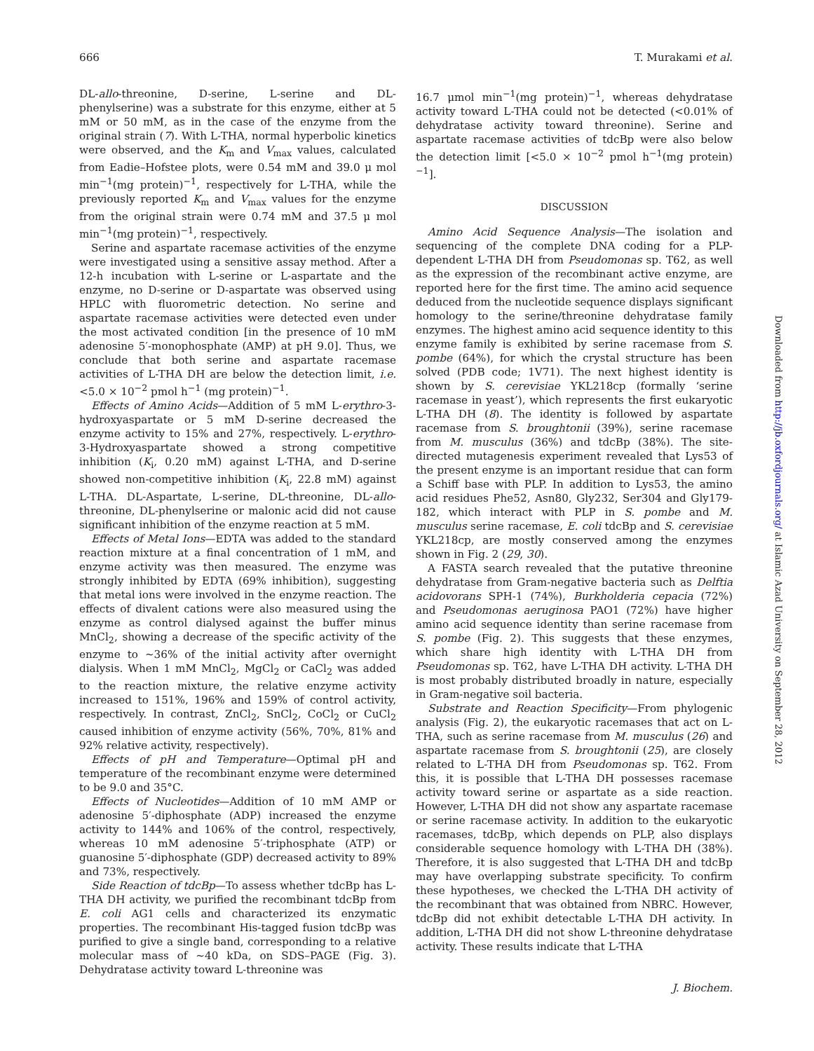666 T. Murakami et al.
DL-allo-threonine, D-serine, L-serine and DL-phenylserine) was a substrate for this enzyme, either at 5 mM or 50 mM, as in the case of the enzyme from the original strain (7). With L-THA, normal hyperbolic kinetics were observed, and the K<sub>m</sub> and V<sub>max</sub> values, calculated from Eadie–Hofstee plots, were 0.54 mM and 39.0 μ mol min<sup>−1</sup>(mg protein)<sup>−1</sup>, respectively for L-THA, while the previously reported K<sub>m</sub> and V<sub>max</sub> values for the enzyme from the original strain were 0.74 mM and 37.5 μ mol min<sup>−1</sup>(mg protein)<sup>−1</sup>, respectively.
Serine and aspartate racemase activities of the enzyme were investigated using a sensitive assay method. After a 12-h incubation with L-serine or L-aspartate and the enzyme, no D-serine or D-aspartate was observed using HPLC with fluorometric detection. No serine and aspartate racemase activities were detected even under the most activated condition [in the presence of 10 mM adenosine 5′-monophosphate (AMP) at pH 9.0]. Thus, we conclude that both serine and aspartate racemase activities of L-THA DH are below the detection limit, i.e. <5.0 × 10<sup>−2</sup> pmol h<sup>−1</sup> (mg protein)<sup>−1</sup>.
Effects of Amino Acids—Addition of 5 mM L-erythro-3-hydroxyaspartate or 5 mM D-serine decreased the enzyme activity to 15% and 27%, respectively. L-erythro-3-Hydroxyaspartate showed a strong competitive inhibition (K<sub>i</sub>, 0.20 mM) against L-THA, and D-serine showed non-competitive inhibition (K<sub>i</sub>, 22.8 mM) against L-THA. DL-Aspartate, L-serine, DL-threonine, DL-allo-threonine, DL-phenylserine or malonic acid did not cause significant inhibition of the enzyme reaction at 5 mM.
Effects of Metal Ions—EDTA was added to the standard reaction mixture at a final concentration of 1 mM, and enzyme activity was then measured. The enzyme was strongly inhibited by EDTA (69% inhibition), suggesting that metal ions were involved in the enzyme reaction. The effects of divalent cations were also measured using the enzyme as control dialysed against the buffer minus MnCl<sub>2</sub>, showing a decrease of the specific activity of the enzyme to ∼36% of the initial activity after overnight dialysis. When 1 mM MnCl<sub>2</sub>, MgCl<sub>2</sub> or CaCl<sub>2</sub> was added to the reaction mixture, the relative enzyme activity increased to 151%, 196% and 159% of control activity, respectively. In contrast, ZnCl<sub>2</sub>, SnCl<sub>2</sub>, CoCl<sub>2</sub> or CuCl<sub>2</sub> caused inhibition of enzyme activity (56%, 70%, 81% and 92% relative activity, respectively).
Effects of pH and Temperature—Optimal pH and temperature of the recombinant enzyme were determined to be 9.0 and 35°C.
Effects of Nucleotides—Addition of 10 mM AMP or adenosine 5′-diphosphate (ADP) increased the enzyme activity to 144% and 106% of the control, respectively, whereas 10 mM adenosine 5′-triphosphate (ATP) or guanosine 5′-diphosphate (GDP) decreased activity to 89% and 73%, respectively.
Side Reaction of tdcBp—To assess whether tdcBp has L-THA DH activity, we purified the recombinant tdcBp from E. coli AG1 cells and characterized its enzymatic properties. The recombinant His-tagged fusion tdcBp was purified to give a single band, corresponding to a relative molecular mass of ∼40 kDa, on SDS–PAGE (Fig. 3). Dehydratase activity toward L-threonine was
16.7 μmol min<sup>−1</sup>(mg protein)<sup>−1</sup>, whereas dehydratase activity toward L-THA could not be detected (<0.01% of dehydratase activity toward threonine). Serine and aspartate racemase activities of tdcBp were also below the detection limit [<5.0 × 10<sup>−2</sup> pmol h<sup>−1</sup>(mg protein)<sup>−1</sup>].
DISCUSSION
Amino Acid Sequence Analysis—The isolation and sequencing of the complete DNA coding for a PLP-dependent L-THA DH from Pseudomonas sp. T62, as well as the expression of the recombinant active enzyme, are reported here for the first time. The amino acid sequence deduced from the nucleotide sequence displays significant homology to the serine/threonine dehydratase family enzymes. The highest amino acid sequence identity to this enzyme family is exhibited by serine racemase from S. pombe (64%), for which the crystal structure has been solved (PDB code; 1V71). The next highest identity is shown by S. cerevisiae YKL218cp (formally ‘serine racemase in yeast’), which represents the first eukaryotic L-THA DH (8). The identity is followed by aspartate racemase from S. broughtonii (39%), serine racemase from M. musculus (36%) and tdcBp (38%). The site-directed mutagenesis experiment revealed that Lys53 of the present enzyme is an important residue that can form a Schiff base with PLP. In addition to Lys53, the amino acid residues Phe52, Asn80, Gly232, Ser304 and Gly179-182, which interact with PLP in S. pombe and M. musculus serine racemase, E. coli tdcBp and S. cerevisiae YKL218cp, are mostly conserved among the enzymes shown in Fig. 2 (29, 30).
A FASTA search revealed that the putative threonine dehydratase from Gram-negative bacteria such as Delftia acidovorans SPH-1 (74%), Burkholderia cepacia (72%) and Pseudomonas aeruginosa PAO1 (72%) have higher amino acid sequence identity than serine racemase from S. pombe (Fig. 2). This suggests that these enzymes, which share high identity with L-THA DH from Pseudomonas sp. T62, have L-THA DH activity. L-THA DH is most probably distributed broadly in nature, especially in Gram-negative soil bacteria.
Substrate and Reaction Specificity—From phylogenic analysis (Fig. 2), the eukaryotic racemases that act on L-THA, such as serine racemase from M. musculus (26) and aspartate racemase from S. broughtonii (25), are closely related to L-THA DH from Pseudomonas sp. T62. From this, it is possible that L-THA DH possesses racemase activity toward serine or aspartate as a side reaction. However, L-THA DH did not show any aspartate racemase or serine racemase activity. In addition to the eukaryotic racemases, tdcBp, which depends on PLP, also displays considerable sequence homology with L-THA DH (38%). Therefore, it is also suggested that L-THA DH and tdcBp may have overlapping substrate specificity. To confirm these hypotheses, we checked the L-THA DH activity of the recombinant that was obtained from NBRC. However, tdcBp did not exhibit detectable L-THA DH activity. In addition, L-THA DH did not show L-threonine dehydratase activity. These results indicate that L-THA
J. Biochem.
Downloaded from http://jb.oxfordjournals.org/ at Islamic Azad University on September 28, 2012